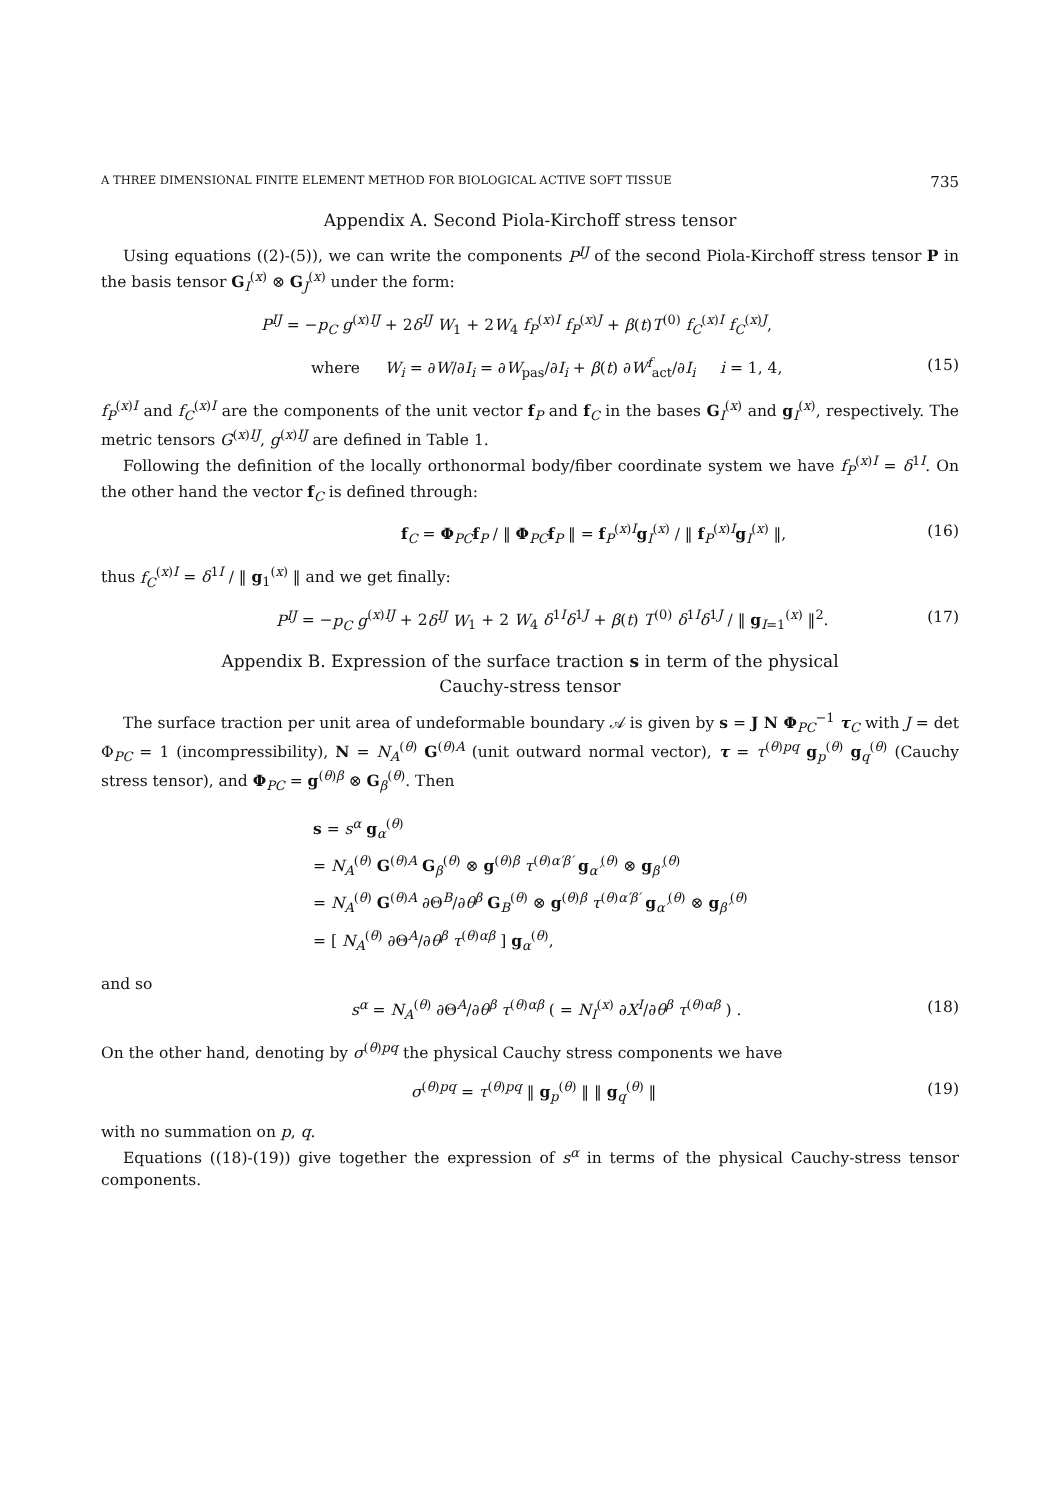A THREE DIMENSIONAL FINITE ELEMENT METHOD FOR BIOLOGICAL ACTIVE SOFT TISSUE 735
Appendix A. Second Piola-Kirchoff stress tensor
Using equations ((2)-(5)), we can write the components P<sup>IJ</sup> of the second Piola-Kirchoff stress tensor P in the basis tensor G<sub>I</sub><sup>(x)</sup> ⊗ G<sub>J</sub><sup>(x)</sup> under the form:
P<sup>IJ</sup> = −p<sub>C</sub> g<sup>(x)IJ</sup> + 2δ<sup>IJ</sup> W<sub>1</sub> + 2W<sub>4</sub> f<sub>P</sub><sup>(x)I</sup> f<sub>P</sub><sup>(x)J</sup> + β(t)T<sup>(0)</sup> f<sub>C</sub><sup>(x)I</sup> f<sub>C</sub><sup>(x)J</sup>,
where W<sub>i</sub> = ∂W/∂I<sub>i</sub> = ∂W<sub>pas</sub>/∂I<sub>i</sub> + β(t) ∂W<sup>f</sup><sub>act</sub>/∂I<sub>i</sub> i = 1, 4, (15)
f<sub>P</sub><sup>(x)I</sup> and f<sub>C</sub><sup>(x)I</sup> are the components of the unit vector f<sub>P</sub> and f<sub>C</sub> in the bases G<sub>I</sub><sup>(x)</sup> and g<sub>I</sub><sup>(x)</sup>, respectively. The metric tensors G<sup>(x)IJ</sup>, g<sup>(x)IJ</sup> are defined in Table 1.
Following the definition of the locally orthonormal body/fiber coordinate system we have f<sub>P</sub><sup>(x)I</sup> = δ<sup>1I</sup>. On the other hand the vector f<sub>C</sub> is defined through:
f<sub>C</sub> = Φ<sub>PC</sub>f<sub>P</sub> / ‖ Φ<sub>PC</sub>f<sub>P</sub> ‖ = f<sub>P</sub><sup>(x)I</sup>g<sub>I</sub><sup>(x)</sup> / ‖ f<sub>P</sub><sup>(x)I</sup>g<sub>I</sub><sup>(x)</sup> ‖, (16)
thus f<sub>C</sub><sup>(x)I</sup> = δ<sup>1I</sup> / ‖ g<sub>1</sub><sup>(x)</sup> ‖ and we get finally:
P<sup>IJ</sup> = −p<sub>C</sub> g<sup>(x)IJ</sup> + 2δ<sup>IJ</sup> W<sub>1</sub> + 2 W<sub>4</sub> δ<sup>1I</sup>δ<sup>1J</sup> + β(t) T<sup>(0)</sup> δ<sup>1I</sup>δ<sup>1J</sup> / ‖ g<sub>I=1</sub><sup>(x)</sup> ‖<sup>2</sup>. (17)
Appendix B. Expression of the surface traction s in term of the physical
Cauchy-stress tensor
The surface traction per unit area of undeformable boundary 𝒜 is given by s = J N Φ<sub>PC</sub><sup>−1</sup> τ<sub>C</sub> with J = det Φ<sub>PC</sub> = 1 (incompressibility), N = N<sub>A</sub><sup>(θ)</sup> G<sup>(θ)A</sup> (unit outward normal vector), τ = τ<sup>(θ)pq</sup> g<sub>p</sub><sup>(θ)</sup> g<sub>q</sub><sup>(θ)</sup> (Cauchy stress tensor), and Φ<sub>PC</sub> = g<sup>(θ)β</sup> ⊗ G<sub>β</sub><sup>(θ)</sup>. Then
s = s<sup>α</sup> g<sub>α</sub><sup>(θ)</sup>
= N<sub>A</sub><sup>(θ)</sup> G<sup>(θ)A</sup> G<sub>β</sub><sup>(θ)</sup> ⊗ g<sup>(θ)β</sup> τ<sup>(θ)α′β′</sup> g<sub>α′</sub><sup>(θ)</sup> ⊗ g<sub>β′</sub><sup>(θ)</sup>
= N<sub>A</sub><sup>(θ)</sup> G<sup>(θ)A</sup> ∂Θ<sup>B</sup>/∂θ<sup>β</sup> G<sub>B</sub><sup>(θ)</sup> ⊗ g<sup>(θ)β</sup> τ<sup>(θ)α′β′</sup> g<sub>α′</sub><sup>(θ)</sup> ⊗ g<sub>β′</sub><sup>(θ)</sup>
= [ N<sub>A</sub><sup>(θ)</sup> ∂Θ<sup>A</sup>/∂θ<sup>β</sup> τ<sup>(θ)αβ</sup> ] g<sub>α</sub><sup>(θ)</sup>,
and so
s<sup>α</sup> = N<sub>A</sub><sup>(θ)</sup> ∂Θ<sup>A</sup>/∂θ<sup>β</sup> τ<sup>(θ)αβ</sup> ( = N<sub>I</sub><sup>(x)</sup> ∂X<sup>I</sup>/∂θ<sup>β</sup> τ<sup>(θ)αβ</sup> ) . (18)
On the other hand, denoting by σ<sup>(θ)pq</sup> the physical Cauchy stress components we have
σ<sup>(θ)pq</sup> = τ<sup>(θ)pq</sup> ‖ g<sub>p</sub><sup>(θ)</sup> ‖ ‖ g<sub>q</sub><sup>(θ)</sup> ‖ (19)
with no summation on p, q.
Equations ((18)-(19)) give together the expression of s<sup>α</sup> in terms of the physical Cauchy-stress tensor components.